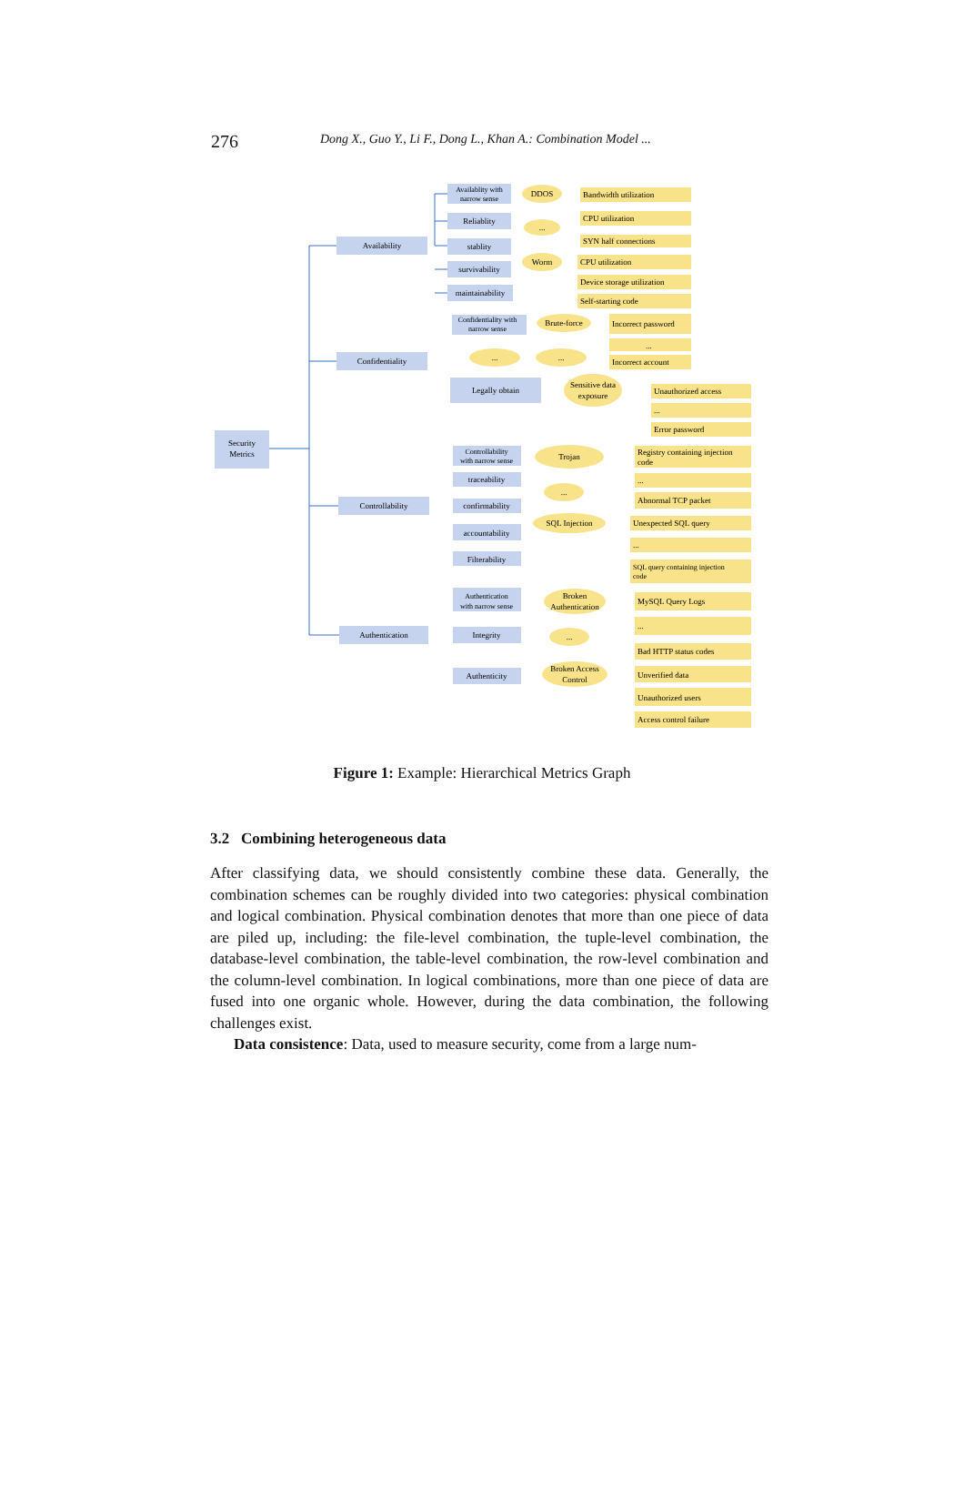276 Dong X., Guo Y., Li F., Dong L., Khan A.: Combination Model ...
Security
Metrics
Availability
Confidentiality
Controllability
Authentication
Availablity with
narrow sense
Reliablity
stablity
survivability
maintainability
Confidentiality with
narrow sense
Legally obtain
Controllability
with narrow sense
traceability
confirmability
accountability
Filterability
Authentication
with narrow sense
Integrity
Authenticity
DDOS
...
Worm
Brute-force
...
...
Sensitive data
exposure
Trojan
...
SQL Injection
Broken
Authentication
...
Broken Access
Control
Bandwidth utilization
CPU utilization
SYN half connections
CPU utilization
Device storage utilization
Self-starting code
Incorrect password
...
Incorrect account
Unauthorized access
...
Error password
Registry containing injection
code
...
Abnormal TCP packet
Unexpected SQL query
...
SQL query containing injection
code
MySQL Query Logs
...
Bad HTTP status codes
Unverified data
Unauthorized users
Access control failure
Figure 1: Example: Hierarchical Metrics Graph
3.2 Combining heterogeneous data
After classifying data, we should consistently combine these data. Generally, the combination schemes can be roughly divided into two categories: physical combination and logical combination. Physical combination denotes that more than one piece of data are piled up, including: the file-level combination, the tuple-level combination, the database-level combination, the table-level combination, the row-level combination and the column-level combination. In logical combinations, more than one piece of data are fused into one organic whole. However, during the data combination, the following challenges exist.
Data consistence: Data, used to measure security, come from a large num-